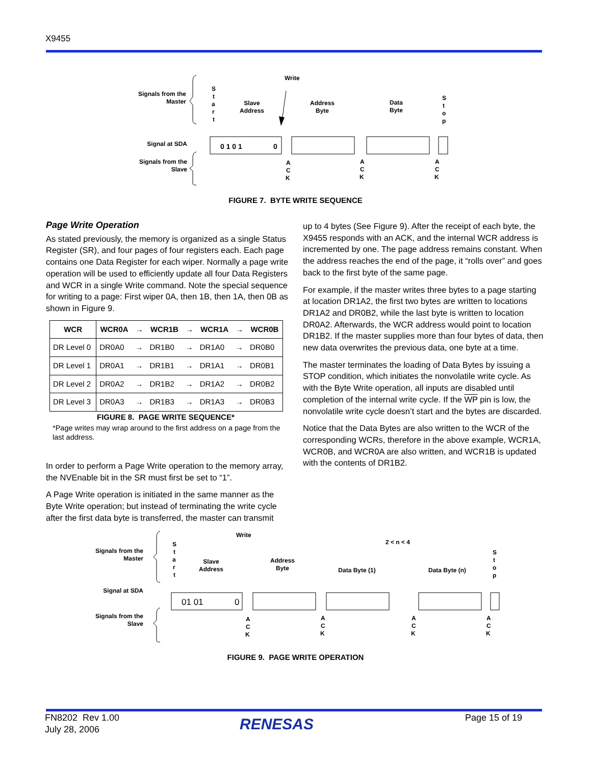X9455
Signals from the
Master
Signal at SDA
Signals from the
Slave
Write
S
t
a
r
t
Slave
Address
Address
Byte
Data
Byte
S
t
o
p
0 1 0 1
0
A
C
K
A
C
K
A
C
K
FIGURE 7. BYTE WRITE SEQUENCE
Page Write Operation
As stated previously, the memory is organized as a single Status Register (SR), and four pages of four registers each. Each page contains one Data Register for each wiper. Normally a page write operation will be used to efficiently update all four Data Registers and WCR in a single Write command. Note the special sequence for writing to a page: First wiper 0A, then 1B, then 1A, then 0B as shown in Figure 9.
| WCR | WCR0A | → | WCR1B | → | WCR1A | → | WCR0B |
| --- | --- | --- | --- | --- | --- | --- | --- |
| DR Level 0 | DR0A0 | → | DR1B0 | → | DR1A0 | → | DR0B0 |
| DR Level 1 | DR0A1 | → | DR1B1 | → | DR1A1 | → | DR0B1 |
| DR Level 2 | DR0A2 | → | DR1B2 | → | DR1A2 | → | DR0B2 |
| DR Level 3 | DR0A3 | → | DR1B3 | → | DR1A3 | → | DR0B3 |
FIGURE 8. PAGE WRITE SEQUENCE*
*Page writes may wrap around to the first address on a page from the last address.
In order to perform a Page Write operation to the memory array, the NVEnable bit in the SR must first be set to “1”.
A Page Write operation is initiated in the same manner as the Byte Write operation; but instead of terminating the write cycle after the first data byte is transferred, the master can transmit
up to 4 bytes (See Figure 9). After the receipt of each byte, the X9455 responds with an ACK, and the internal WCR address is incremented by one. The page address remains constant. When the address reaches the end of the page, it “rolls over” and goes back to the first byte of the same page.
For example, if the master writes three bytes to a page starting at location DR1A2, the first two bytes are written to locations DR1A2 and DR0B2, while the last byte is written to location DR0A2. Afterwards, the WCR address would point to location DR1B2. If the master supplies more than four bytes of data, then new data overwrites the previous data, one byte at a time.
The master terminates the loading of Data Bytes by issuing a STOP condition, which initiates the nonvolatile write cycle. As with the Byte Write operation, all inputs are disabled until completion of the internal write cycle. If the WP pin is low, the nonvolatile write cycle doesn’t start and the bytes are discarded.
Notice that the Data Bytes are also written to the WCR of the corresponding WCRs, therefore in the above example, WCR1A, WCR0B, and WCR0A are also written, and WCR1B is updated with the contents of DR1B2.
Signals from the
Master
Signal at SDA
Signals from the
Slave
Write
2 < n < 4
S
t
a
r
t
Slave
Address
Address
Byte
Data Byte (1)
Data Byte (n)
S
t
o
p
01 01
0
A
C
K
A
C
K
A
C
K
A
C
K
FIGURE 9. PAGE WRITE OPERATION
FN8202 Rev 1.00
July 28, 2006
RENESAS
Page 15 of 19